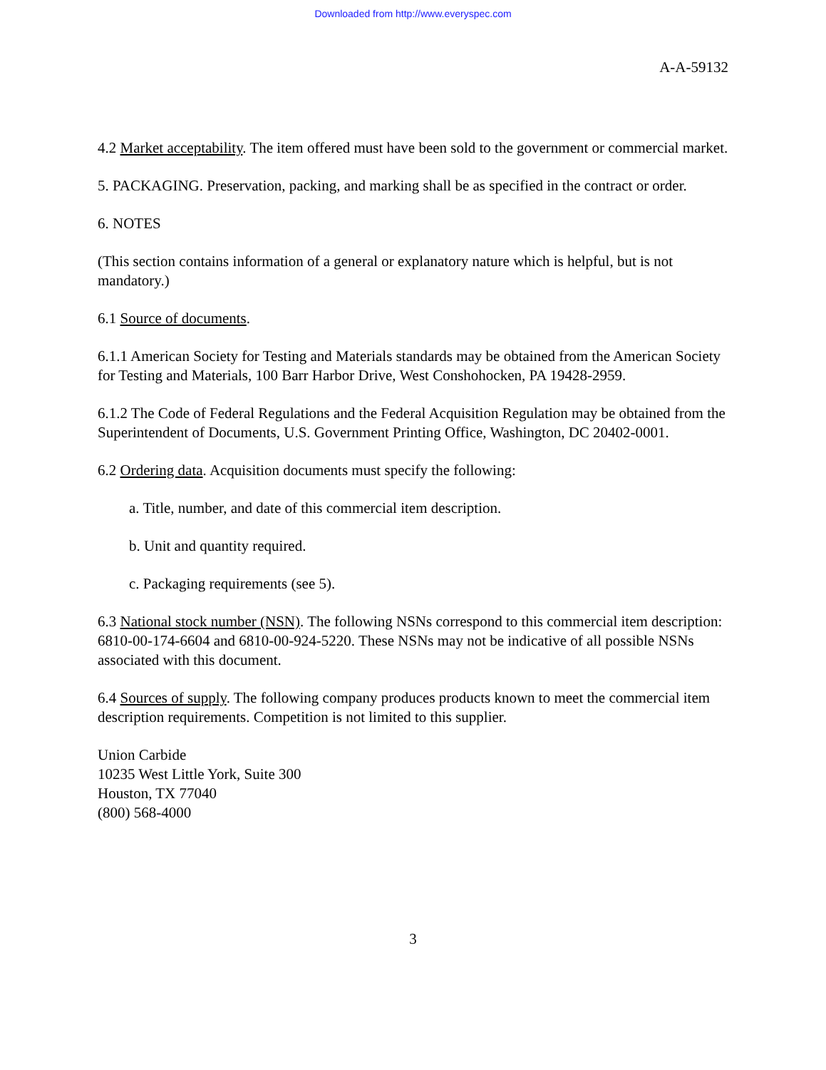Downloaded from http://www.everyspec.com
A-A-59132
4.2 Market acceptability. The item offered must have been sold to the government or commercial market.
5. PACKAGING. Preservation, packing, and marking shall be as specified in the contract or order.
6. NOTES
(This section contains information of a general or explanatory nature which is helpful, but is not mandatory.)
6.1 Source of documents.
6.1.1 American Society for Testing and Materials standards may be obtained from the American Society for Testing and Materials, 100 Barr Harbor Drive, West Conshohocken, PA 19428-2959.
6.1.2 The Code of Federal Regulations and the Federal Acquisition Regulation may be obtained from the Superintendent of Documents, U.S. Government Printing Office, Washington, DC 20402-0001.
6.2 Ordering data. Acquisition documents must specify the following:
a. Title, number, and date of this commercial item description.
b. Unit and quantity required.
c. Packaging requirements (see 5).
6.3 National stock number (NSN). The following NSNs correspond to this commercial item description: 6810-00-174-6604 and 6810-00-924-5220. These NSNs may not be indicative of all possible NSNs associated with this document.
6.4 Sources of supply. The following company produces products known to meet the commercial item description requirements. Competition is not limited to this supplier.
Union Carbide
10235 West Little York, Suite 300
Houston, TX 77040
(800) 568-4000
3